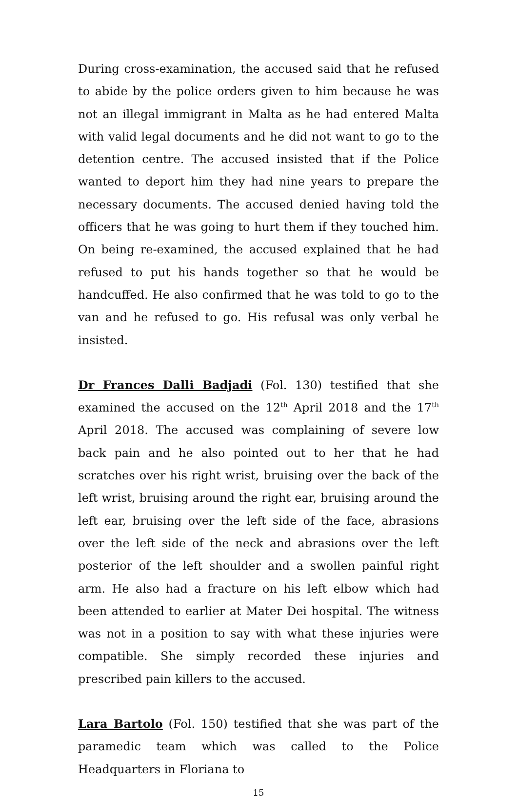During cross-examination, the accused said that he refused to abide by the police orders given to him because he was not an illegal immigrant in Malta as he had entered Malta with valid legal documents and he did not want to go to the detention centre. The accused insisted that if the Police wanted to deport him they had nine years to prepare the necessary documents. The accused denied having told the officers that he was going to hurt them if they touched him. On being re-examined, the accused explained that he had refused to put his hands together so that he would be handcuffed. He also confirmed that he was told to go to the van and he refused to go. His refusal was only verbal he insisted.
Dr Frances Dalli Badjadi (Fol. 130) testified that she examined the accused on the 12<sup>th</sup> April 2018 and the 17<sup>th</sup> April 2018. The accused was complaining of severe low back pain and he also pointed out to her that he had scratches over his right wrist, bruising over the back of the left wrist, bruising around the right ear, bruising around the left ear, bruising over the left side of the face, abrasions over the left side of the neck and abrasions over the left posterior of the left shoulder and a swollen painful right arm. He also had a fracture on his left elbow which had been attended to earlier at Mater Dei hospital. The witness was not in a position to say with what these injuries were compatible. She simply recorded these injuries and prescribed pain killers to the accused.
Lara Bartolo (Fol. 150) testified that she was part of the paramedic team which was called to the Police Headquarters in Floriana to
15